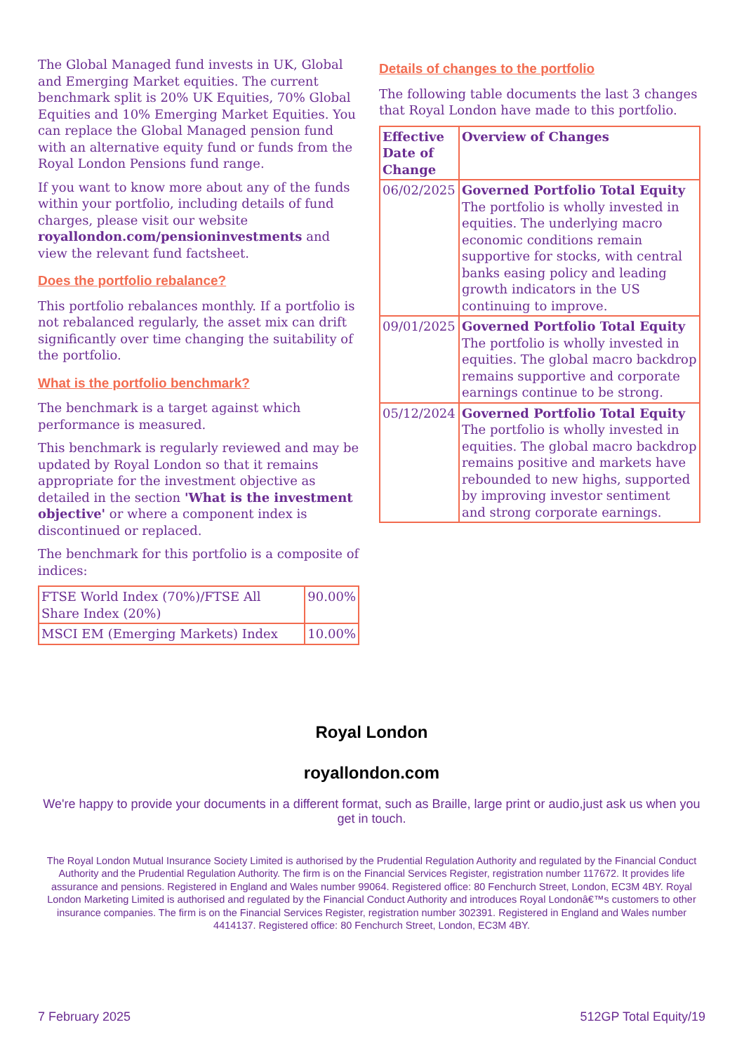The Global Managed fund invests in UK, Global and Emerging Market equities. The current benchmark split is 20% UK Equities, 70% Global Equities and 10% Emerging Market Equities. You can replace the Global Managed pension fund with an alternative equity fund or funds from the Royal London Pensions fund range.
If you want to know more about any of the funds within your portfolio, including details of fund charges, please visit our website royallondon.com/pensioninvestments and view the relevant fund factsheet.
Does the portfolio rebalance?
This portfolio rebalances monthly. If a portfolio is not rebalanced regularly, the asset mix can drift significantly over time changing the suitability of the portfolio.
What is the portfolio benchmark?
The benchmark is a target against which performance is measured.
This benchmark is regularly reviewed and may be updated by Royal London so that it remains appropriate for the investment objective as detailed in the section 'What is the investment objective' or where a component index is discontinued or replaced.
The benchmark for this portfolio is a composite of indices:
| FTSE World Index (70%)/FTSE All Share Index (20%) | 90.00% |
| MSCI EM (Emerging Markets) Index | 10.00% |
Details of changes to the portfolio
The following table documents the last 3 changes that Royal London have made to this portfolio.
| Effective Date of Change | Overview of Changes |
| --- | --- |
| 06/02/2025 | Governed Portfolio Total Equity The portfolio is wholly invested in equities. The underlying macro economic conditions remain supportive for stocks, with central banks easing policy and leading growth indicators in the US continuing to improve. |
| 09/01/2025 | Governed Portfolio Total Equity The portfolio is wholly invested in equities. The global macro backdrop remains supportive and corporate earnings continue to be strong. |
| 05/12/2024 | Governed Portfolio Total Equity The portfolio is wholly invested in equities. The global macro backdrop remains positive and markets have rebounded to new highs, supported by improving investor sentiment and strong corporate earnings. |
Royal London
royallondon.com
We're happy to provide your documents in a different format, such as Braille, large print or audio,just ask us when you get in touch.
The Royal London Mutual Insurance Society Limited is authorised by the Prudential Regulation Authority and regulated by the Financial Conduct Authority and the Prudential Regulation Authority. The firm is on the Financial Services Register, registration number 117672. It provides life assurance and pensions. Registered in England and Wales number 99064. Registered office: 80 Fenchurch Street, London, EC3M 4BY. Royal London Marketing Limited is authorised and regulated by the Financial Conduct Authority and introduces Royal Londonâ€™s customers to other insurance companies. The firm is on the Financial Services Register, registration number 302391. Registered in England and Wales number 4414137. Registered office: 80 Fenchurch Street, London, EC3M 4BY.
7 February 2025 512GP Total Equity/19